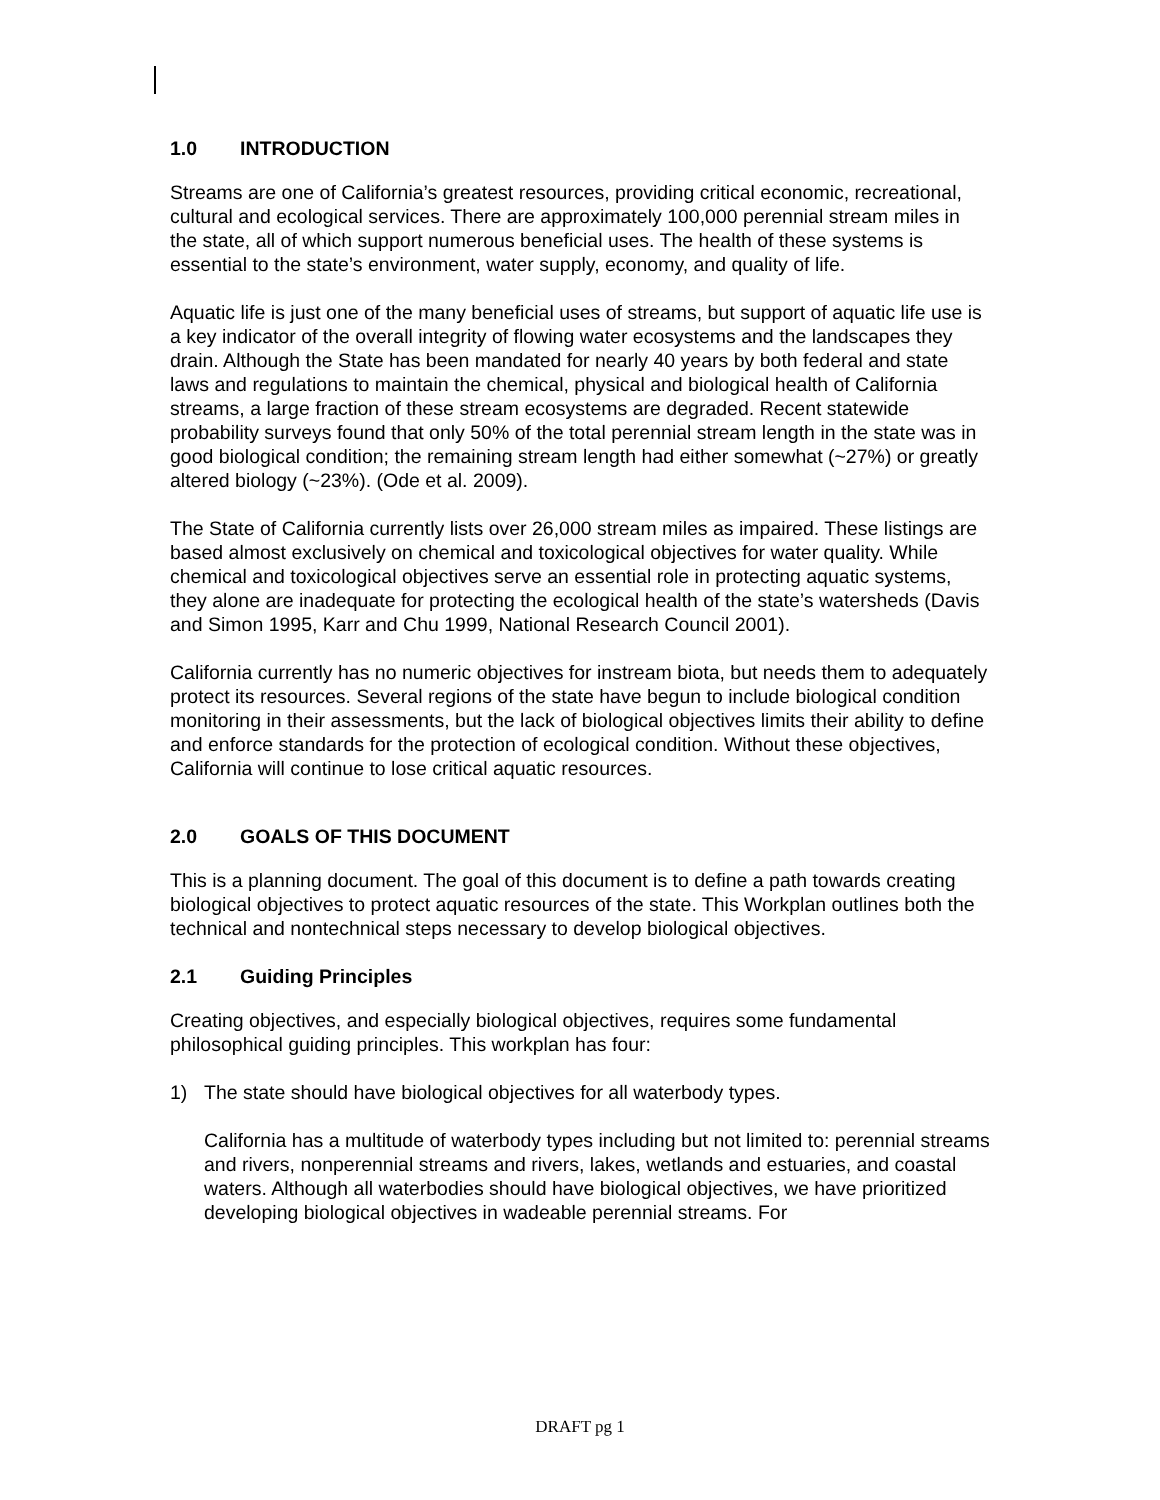1.0 INTRODUCTION
Streams are one of California’s greatest resources, providing critical economic, recreational, cultural and ecological services. There are approximately 100,000 perennial stream miles in the state, all of which support numerous beneficial uses. The health of these systems is essential to the state’s environment, water supply, economy, and quality of life.
Aquatic life is just one of the many beneficial uses of streams, but support of aquatic life use is a key indicator of the overall integrity of flowing water ecosystems and the landscapes they drain. Although the State has been mandated for nearly 40 years by both federal and state laws and regulations to maintain the chemical, physical and biological health of California streams, a large fraction of these stream ecosystems are degraded. Recent statewide probability surveys found that only 50% of the total perennial stream length in the state was in good biological condition; the remaining stream length had either somewhat (~27%) or greatly altered biology (~23%). (Ode et al. 2009).
The State of California currently lists over 26,000 stream miles as impaired. These listings are based almost exclusively on chemical and toxicological objectives for water quality. While chemical and toxicological objectives serve an essential role in protecting aquatic systems, they alone are inadequate for protecting the ecological health of the state’s watersheds (Davis and Simon 1995, Karr and Chu 1999, National Research Council 2001).
California currently has no numeric objectives for instream biota, but needs them to adequately protect its resources. Several regions of the state have begun to include biological condition monitoring in their assessments, but the lack of biological objectives limits their ability to define and enforce standards for the protection of ecological condition. Without these objectives, California will continue to lose critical aquatic resources.
2.0 GOALS OF THIS DOCUMENT
This is a planning document. The goal of this document is to define a path towards creating biological objectives to protect aquatic resources of the state. This Workplan outlines both the technical and nontechnical steps necessary to develop biological objectives.
2.1 Guiding Principles
Creating objectives, and especially biological objectives, requires some fundamental philosophical guiding principles. This workplan has four:
1) The state should have biological objectives for all waterbody types.
California has a multitude of waterbody types including but not limited to: perennial streams and rivers, nonperennial streams and rivers, lakes, wetlands and estuaries, and coastal waters. Although all waterbodies should have biological objectives, we have prioritized developing biological objectives in wadeable perennial streams. For
DRAFT pg 1